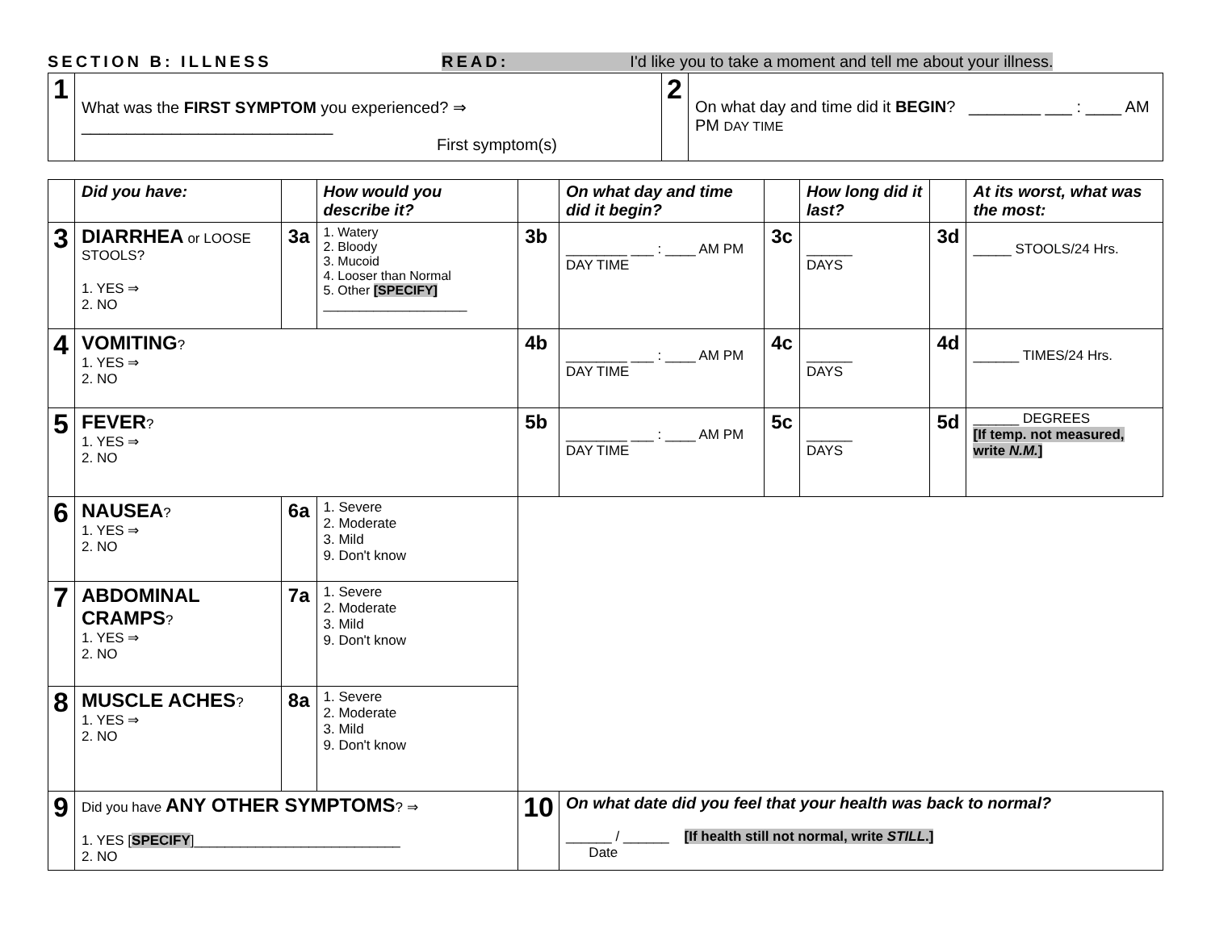SECTION B: ILLNESS READ: I'd like you to take a moment and tell me about your illness.
| 1 | What was the FIRST SYMPTOM you experienced? ⇒ ____________________________ First symptom(s) | 2 | On what day and time did it BEGIN ? ________ ___ : ____ AM PM DAY TIME |
| | Did you have: | | How would you describe it? | | On what day and time did it begin? | | How long did it last? | | At its worst, what was the most: |
| 3 | DIARRHEA or LOOSE STOOLS? 1. YES ⇒ 2. NO | 3a | 1. Watery 2. Bloody 3. Mucoid 4. Looser than Normal 5. Other [SPECIFY] ____________________ | 3b | ________ ___ : ____ AM PM DAY TIME | 3c | ______ DAYS | 3d | _____ STOOLS/24 Hrs. |
| 4 | VOMITING ? 1. YES ⇒ 2. NO | | | 4b | ________ ___ : ____ AM PM DAY TIME | 4c | ______ DAYS | 4d | ______ TIMES/24 Hrs. |
| 5 | FEVER ? 1. YES ⇒ 2. NO | | | 5b | ________ ___ : ____ AM PM DAY TIME | 5c | ______ DAYS | 5d | ______ DEGREES [If temp. not measured, write N.M. ] |
| 6 | NAUSEA ? 1. YES ⇒ 2. NO | 6a | 1. Severe 2. Moderate 3. Mild 9. Don't know | | | | | | |
| 7 | ABDOMINAL CRAMPS ? 1. YES ⇒ 2. NO | 7a | 1. Severe 2. Moderate 3. Mild 9. Don't know | | | | | | |
| 8 | MUSCLE ACHES ? 1. YES ⇒ 2. NO | 8a | 1. Severe 2. Moderate 3. Mild 9. Don't know | | | | | | |
| 9 | Did you have ANY OTHER SYMPTOMS ? ⇒ 1. YES [ SPECIFY ]___________________________ 2. NO | | | 10 | On what date did you feel that your health was back to normal? ______ / ______ [If health still not normal, write STILL .] Date | | | | |